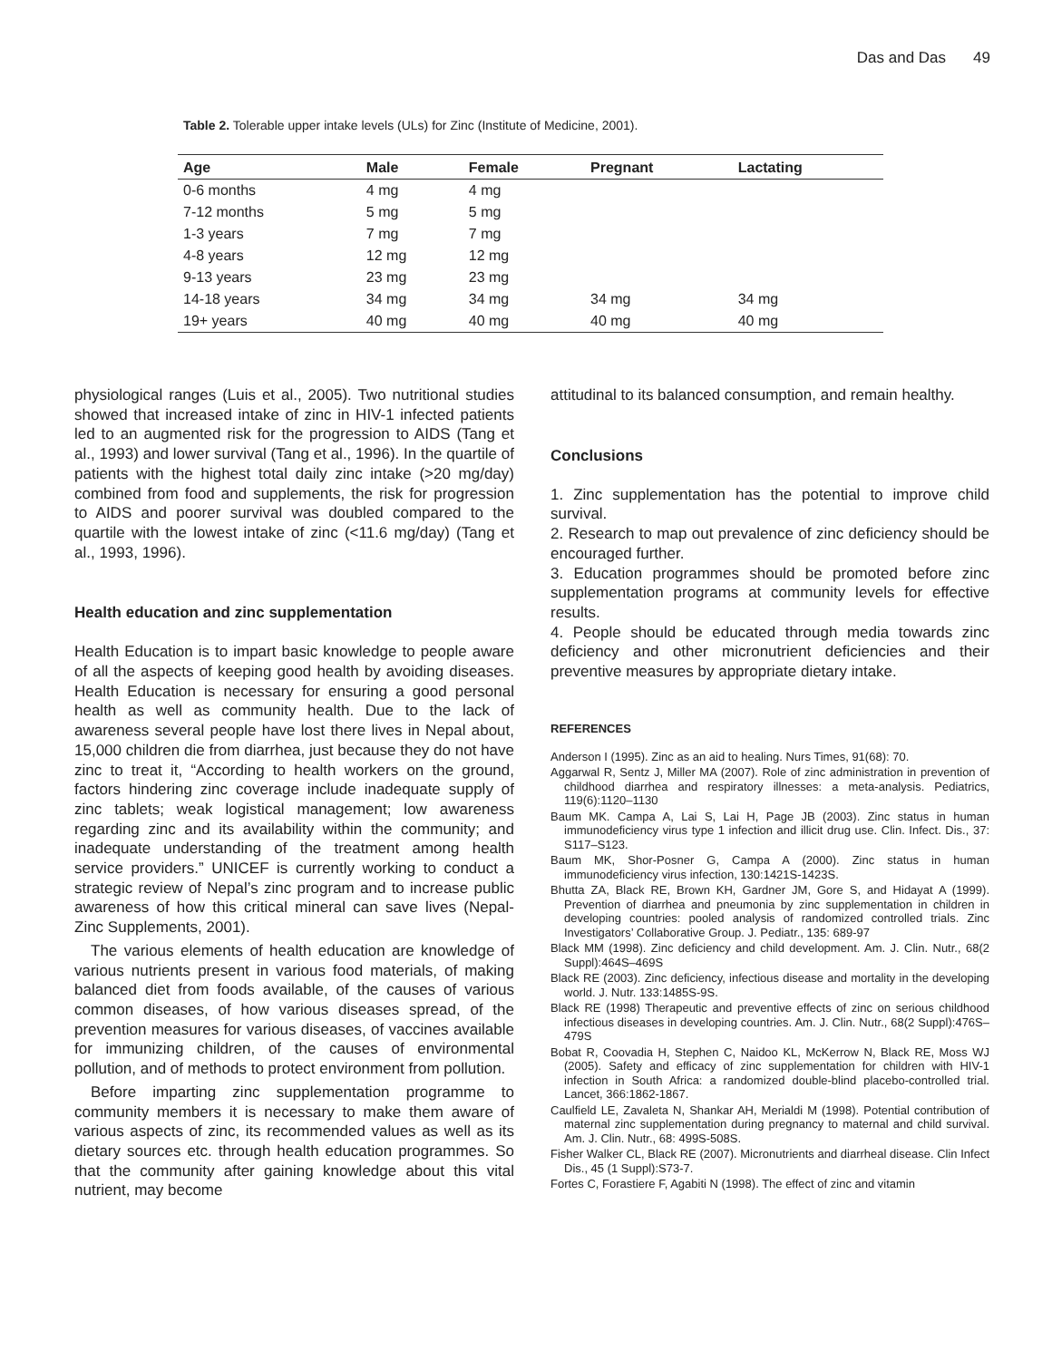Das and Das 49
Table 2. Tolerable upper intake levels (ULs) for Zinc (Institute of Medicine, 2001).
| Age | Male | Female | Pregnant | Lactating |
| --- | --- | --- | --- | --- |
| 0-6 months | 4 mg | 4 mg | | |
| 7-12 months | 5 mg | 5 mg | | |
| 1-3 years | 7 mg | 7 mg | | |
| 4-8 years | 12 mg | 12 mg | | |
| 9-13 years | 23 mg | 23 mg | | |
| 14-18 years | 34 mg | 34 mg | 34 mg | 34 mg |
| 19+ years | 40 mg | 40 mg | 40 mg | 40 mg |
physiological ranges (Luis et al., 2005). Two nutritional studies showed that increased intake of zinc in HIV-1 infected patients led to an augmented risk for the progression to AIDS (Tang et al., 1993) and lower survival (Tang et al., 1996). In the quartile of patients with the highest total daily zinc intake (>20 mg/day) combined from food and supplements, the risk for progression to AIDS and poorer survival was doubled compared to the quartile with the lowest intake of zinc (<11.6 mg/day) (Tang et al., 1993, 1996).
Health education and zinc supplementation
Health Education is to impart basic knowledge to people aware of all the aspects of keeping good health by avoiding diseases. Health Education is necessary for ensuring a good personal health as well as community health. Due to the lack of awareness several people have lost there lives in Nepal about, 15,000 children die from diarrhea, just because they do not have zinc to treat it, “According to health workers on the ground, factors hindering zinc coverage include inadequate supply of zinc tablets; weak logistical management; low awareness regarding zinc and its availability within the community; and inadequate understanding of the treatment among health service providers.” UNICEF is currently working to conduct a strategic review of Nepal’s zinc program and to increase public awareness of how this critical mineral can save lives (Nepal-Zinc Supplements, 2001).
The various elements of health education are knowledge of various nutrients present in various food materials, of making balanced diet from foods available, of the causes of various common diseases, of how various diseases spread, of the prevention measures for various diseases, of vaccines available for immunizing children, of the causes of environmental pollution, and of methods to protect environment from pollution.
Before imparting zinc supplementation programme to community members it is necessary to make them aware of various aspects of zinc, its recommended values as well as its dietary sources etc. through health education programmes. So that the community after gaining knowledge about this vital nutrient, may become
attitudinal to its balanced consumption, and remain healthy.
Conclusions
1. Zinc supplementation has the potential to improve child survival.
2. Research to map out prevalence of zinc deficiency should be encouraged further.
3. Education programmes should be promoted before zinc supplementation programs at community levels for effective results.
4. People should be educated through media towards zinc deficiency and other micronutrient deficiencies and their preventive measures by appropriate dietary intake.
REFERENCES
Anderson I (1995). Zinc as an aid to healing. Nurs Times, 91(68): 70.
Aggarwal R, Sentz J, Miller MA (2007). Role of zinc administration in prevention of childhood diarrhea and respiratory illnesses: a meta-analysis. Pediatrics, 119(6):1120–1130
Baum MK. Campa A, Lai S, Lai H, Page JB (2003). Zinc status in human immunodeficiency virus type 1 infection and illicit drug use. Clin. Infect. Dis., 37: S117–S123.
Baum MK, Shor-Posner G, Campa A (2000). Zinc status in human immunodeficiency virus infection, 130:1421S-1423S.
Bhutta ZA, Black RE, Brown KH, Gardner JM, Gore S, and Hidayat A (1999). Prevention of diarrhea and pneumonia by zinc supplementation in children in developing countries: pooled analysis of randomized controlled trials. Zinc Investigators’ Collaborative Group. J. Pediatr., 135: 689-97
Black MM (1998). Zinc deficiency and child development. Am. J. Clin. Nutr., 68(2 Suppl):464S–469S
Black RE (2003). Zinc deficiency, infectious disease and mortality in the developing world. J. Nutr. 133:1485S-9S.
Black RE (1998) Therapeutic and preventive effects of zinc on serious childhood infectious diseases in developing countries. Am. J. Clin. Nutr., 68(2 Suppl):476S–479S
Bobat R, Coovadia H, Stephen C, Naidoo KL, McKerrow N, Black RE, Moss WJ (2005). Safety and efficacy of zinc supplementation for children with HIV-1 infection in South Africa: a randomized double-blind placebo-controlled trial. Lancet, 366:1862-1867.
Caulfield LE, Zavaleta N, Shankar AH, Merialdi M (1998). Potential contribution of maternal zinc supplementation during pregnancy to maternal and child survival. Am. J. Clin. Nutr., 68: 499S-508S.
Fisher Walker CL, Black RE (2007). Micronutrients and diarrheal disease. Clin Infect Dis., 45 (1 Suppl):S73-7.
Fortes C, Forastiere F, Agabiti N (1998). The effect of zinc and vitamin